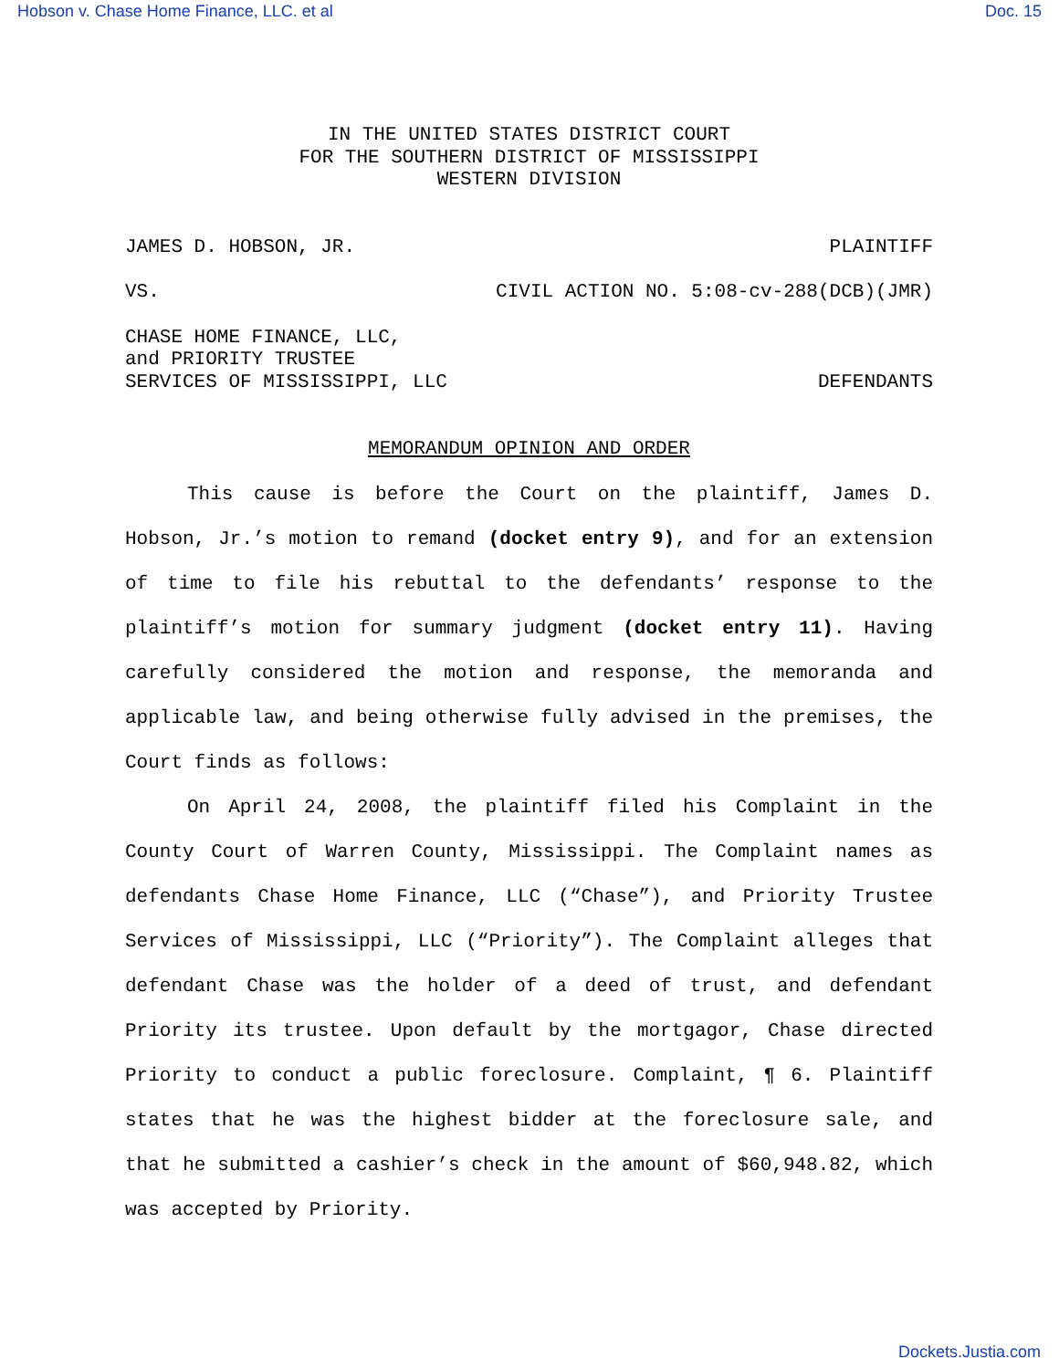Hobson v. Chase Home Finance, LLC. et al Doc. 15
IN THE UNITED STATES DISTRICT COURT
FOR THE SOUTHERN DISTRICT OF MISSISSIPPI
WESTERN DIVISION
JAMES D. HOBSON, JR. PLAINTIFF
VS. CIVIL ACTION NO. 5:08-cv-288(DCB)(JMR)
CHASE HOME FINANCE, LLC,
and PRIORITY TRUSTEE
SERVICES OF MISSISSIPPI, LLC DEFENDANTS
MEMORANDUM OPINION AND ORDER
This cause is before the Court on the plaintiff, James D. Hobson, Jr.’s motion to remand (docket entry 9), and for an extension of time to file his rebuttal to the defendants’ response to the plaintiff’s motion for summary judgment (docket entry 11). Having carefully considered the motion and response, the memoranda and applicable law, and being otherwise fully advised in the premises, the Court finds as follows:
On April 24, 2008, the plaintiff filed his Complaint in the County Court of Warren County, Mississippi. The Complaint names as defendants Chase Home Finance, LLC (“Chase”), and Priority Trustee Services of Mississippi, LLC (“Priority”). The Complaint alleges that defendant Chase was the holder of a deed of trust, and defendant Priority its trustee. Upon default by the mortgagor, Chase directed Priority to conduct a public foreclosure. Complaint, ¶ 6. Plaintiff states that he was the highest bidder at the foreclosure sale, and that he submitted a cashier’s check in the amount of $60,948.82, which was accepted by Priority.
Dockets.Justia.com